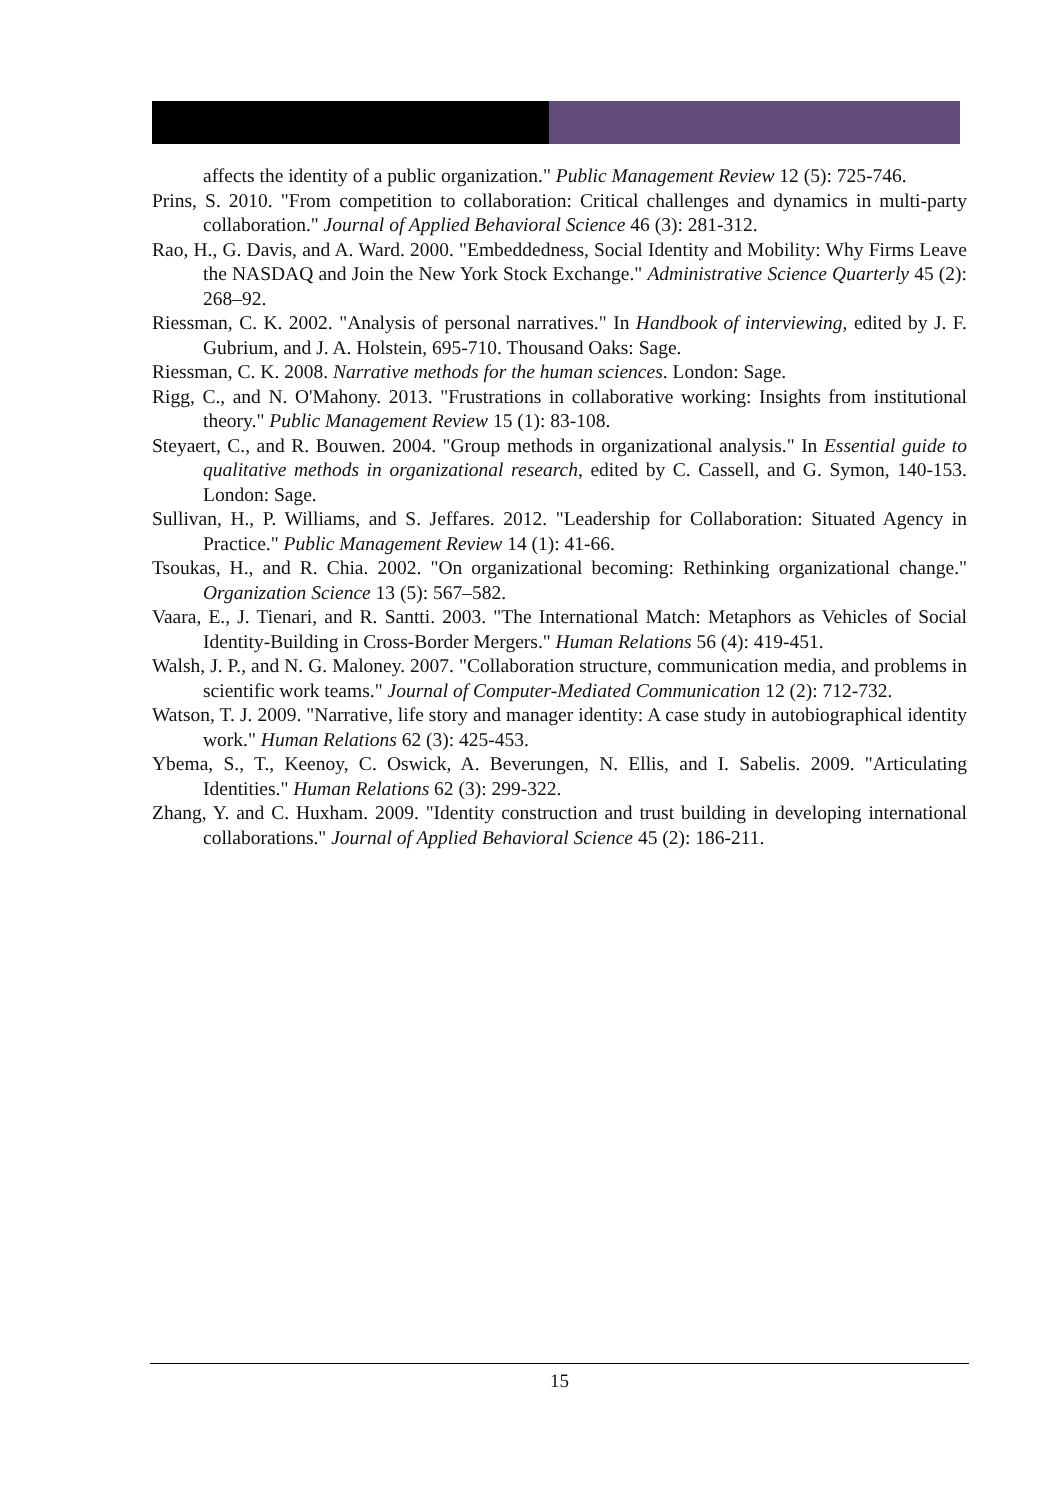affects the identity of a public organization." Public Management Review 12 (5): 725-746.
Prins, S. 2010. "From competition to collaboration: Critical challenges and dynamics in multi-party collaboration." Journal of Applied Behavioral Science 46 (3): 281-312.
Rao, H., G. Davis, and A. Ward. 2000. "Embeddedness, Social Identity and Mobility: Why Firms Leave the NASDAQ and Join the New York Stock Exchange." Administrative Science Quarterly 45 (2): 268–92.
Riessman, C. K. 2002. "Analysis of personal narratives." In Handbook of interviewing, edited by J. F. Gubrium, and J. A. Holstein, 695-710. Thousand Oaks: Sage.
Riessman, C. K. 2008. Narrative methods for the human sciences. London: Sage.
Rigg, C., and N. O'Mahony. 2013. "Frustrations in collaborative working: Insights from institutional theory." Public Management Review 15 (1): 83-108.
Steyaert, C., and R. Bouwen. 2004. "Group methods in organizational analysis." In Essential guide to qualitative methods in organizational research, edited by C. Cassell, and G. Symon, 140-153. London: Sage.
Sullivan, H., P. Williams, and S. Jeffares. 2012. "Leadership for Collaboration: Situated Agency in Practice." Public Management Review 14 (1): 41-66.
Tsoukas, H., and R. Chia. 2002. "On organizational becoming: Rethinking organizational change." Organization Science 13 (5): 567–582.
Vaara, E., J. Tienari, and R. Santti. 2003. "The International Match: Metaphors as Vehicles of Social Identity-Building in Cross-Border Mergers." Human Relations 56 (4): 419-451.
Walsh, J. P., and N. G. Maloney. 2007. "Collaboration structure, communication media, and problems in scientific work teams." Journal of Computer-Mediated Communication 12 (2): 712-732.
Watson, T. J. 2009. "Narrative, life story and manager identity: A case study in autobiographical identity work." Human Relations 62 (3): 425-453.
Ybema, S., T., Keenoy, C. Oswick, A. Beverungen, N. Ellis, and I. Sabelis. 2009. "Articulating Identities." Human Relations 62 (3): 299-322.
Zhang, Y. and C. Huxham. 2009. "Identity construction and trust building in developing international collaborations." Journal of Applied Behavioral Science 45 (2): 186-211.
15